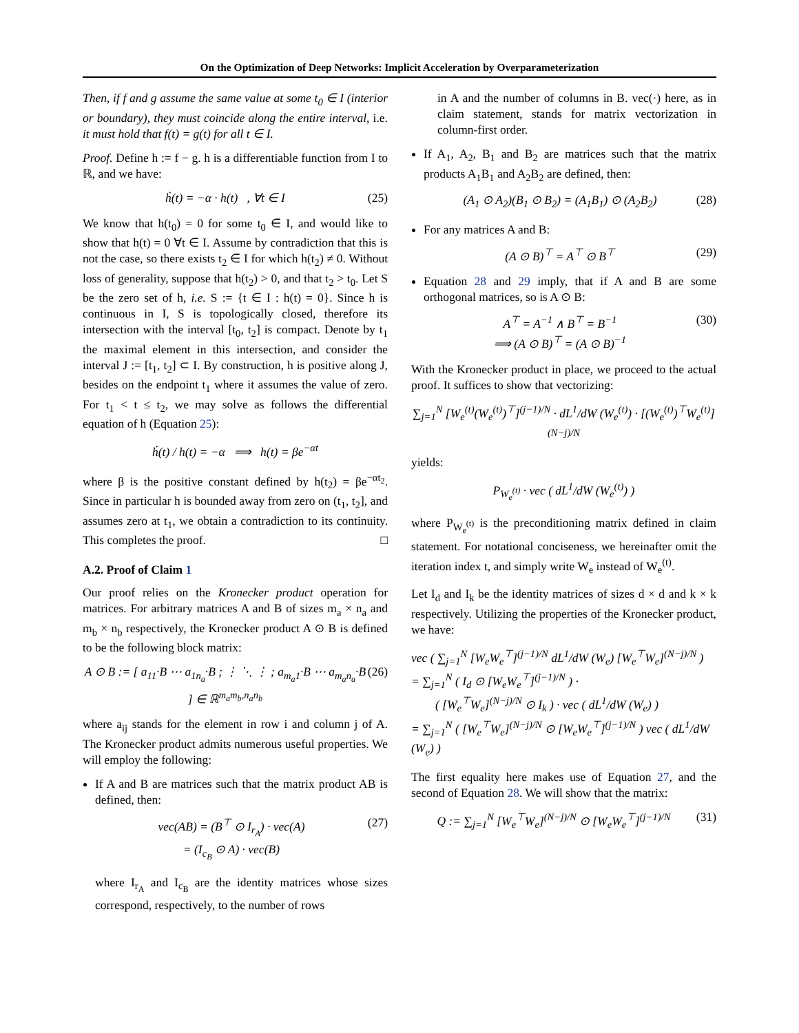On the Optimization of Deep Networks: Implicit Acceleration by Overparameterization
Then, if f and g assume the same value at some t<sub>0</sub> ∈ I (interior or boundary), they must coincide along the entire interval, i.e. it must hold that f(t) = g(t) for all t ∈ I.
Proof. Define h := f − g. h is a differentiable function from I to ℝ, and we have:
ḣ(t) = −α · h(t) , ∀t ∈ I (25)
We know that h(t<sub>0</sub>) = 0 for some t<sub>0</sub> ∈ I, and would like to show that h(t) = 0 ∀t ∈ I. Assume by contradiction that this is not the case, so there exists t<sub>2</sub> ∈ I for which h(t<sub>2</sub>) ≠ 0. Without loss of generality, suppose that h(t<sub>2</sub>) > 0, and that t<sub>2</sub> > t<sub>0</sub>. Let S be the zero set of h, i.e. S := {t ∈ I : h(t) = 0}. Since h is continuous in I, S is topologically closed, therefore its intersection with the interval [t<sub>0</sub>, t<sub>2</sub>] is compact. Denote by t<sub>1</sub> the maximal element in this intersection, and consider the interval J := [t<sub>1</sub>, t<sub>2</sub>] ⊂ I. By construction, h is positive along J, besides on the endpoint t<sub>1</sub> where it assumes the value of zero. For t<sub>1</sub> < t ≤ t<sub>2</sub>, we may solve as follows the differential equation of h (Equation 25):
ḣ(t) / h(t) = −α ⟹ h(t) = βe<sup>−αt</sup>
where β is the positive constant defined by h(t<sub>2</sub>) = βe<sup>−αt<sub>2</sub></sup>. Since in particular h is bounded away from zero on (t<sub>1</sub>, t<sub>2</sub>], and assumes zero at t<sub>1</sub>, we obtain a contradiction to its continuity. This completes the proof. □
A.2. Proof of Claim 1
Our proof relies on the Kronecker product operation for matrices. For arbitrary matrices A and B of sizes m<sub>a</sub> × n<sub>a</sub> and m<sub>b</sub> × n<sub>b</sub> respectively, the Kronecker product A ⊙ B is defined to be the following block matrix:
A ⊙ B := [ a<sub>11</sub>·B ⋯ a<sub>1n<sub>a</sub></sub>·B ; ⋮ ⋱ ⋮ ; a<sub>m<sub>a</sub>1</sub>·B ⋯ a<sub>m<sub>a</sub>n<sub>a</sub></sub>·B ] ∈ ℝ<sup>m<sub>a</sub>m<sub>b</sub>,n<sub>a</sub>n<sub>b</sub></sup> (26)
where a<sub>ij</sub> stands for the element in row i and column j of A. The Kronecker product admits numerous useful properties. We will employ the following:
If A and B are matrices such that the matrix product AB is defined, then:
vec(AB) = (B<sup>⊤</sup> ⊙ I<sub>r<sub>A</sub></sub>) · vec(A)
= (I<sub>c<sub>B</sub></sub> ⊙ A) · vec(B) (27)
where I<sub>r<sub>A</sub></sub> and I<sub>c<sub>B</sub></sub> are the identity matrices whose sizes correspond, respectively, to the number of rows
in A and the number of columns in B. vec(·) here, as in claim statement, stands for matrix vectorization in column-first order.
If A<sub>1</sub>, A<sub>2</sub>, B<sub>1</sub> and B<sub>2</sub> are matrices such that the matrix products A<sub>1</sub>B<sub>1</sub> and A<sub>2</sub>B<sub>2</sub> are defined, then:
(A<sub>1</sub> ⊙ A<sub>2</sub>)(B<sub>1</sub> ⊙ B<sub>2</sub>) = (A<sub>1</sub>B<sub>1</sub>) ⊙ (A<sub>2</sub>B<sub>2</sub>) (28)
For any matrices A and B:
(A ⊙ B)<sup>⊤</sup> = A<sup>⊤</sup> ⊙ B<sup>⊤</sup> (29)
Equation 28 and 29 imply, that if A and B are some orthogonal matrices, so is A ⊙ B:
A<sup>⊤</sup> = A<sup>−1</sup> ∧ B<sup>⊤</sup> = B<sup>−1</sup>
⟹ (A ⊙ B)<sup>⊤</sup> = (A ⊙ B)<sup>−1</sup> (30)
With the Kronecker product in place, we proceed to the actual proof. It suffices to show that vectorizing:
∑<sub>j=1</sub><sup>N</sup> [W<sub>e</sub><sup>(t)</sup>(W<sub>e</sub><sup>(t)</sup>)<sup>⊤</sup>]<sup>(j−1)/N</sup> · dL<sup>1</sup>/dW (W<sub>e</sub><sup>(t)</sup>) · [(W<sub>e</sub><sup>(t)</sup>)<sup>⊤</sup>W<sub>e</sub><sup>(t)</sup>]<sup>(N−j)/N</sup>
yields:
P<sub>W<sub>e</sub><sup>(t)</sup></sub> · vec ( dL<sup>1</sup>/dW (W<sub>e</sub><sup>(t)</sup>) )
where P<sub>W<sub>e</sub><sup>(t)</sup></sub> is the preconditioning matrix defined in claim statement. For notational conciseness, we hereinafter omit the iteration index t, and simply write W<sub>e</sub> instead of W<sub>e</sub><sup>(t)</sup>.
Let I<sub>d</sub> and I<sub>k</sub> be the identity matrices of sizes d × d and k × k respectively. Utilizing the properties of the Kronecker product, we have:
vec ( ∑<sub>j=1</sub><sup>N</sup> [W<sub>e</sub>W<sub>e</sub><sup>⊤</sup>]<sup>(j−1)/N</sup> dL<sup>1</sup>/dW (W<sub>e</sub>) [W<sub>e</sub><sup>⊤</sup>W<sub>e</sub>]<sup>(N−j)/N</sup> )
= ∑<sub>j=1</sub><sup>N</sup> ( I<sub>d</sub> ⊙ [W<sub>e</sub>W<sub>e</sub><sup>⊤</sup>]<sup>(j−1)/N</sup> ) ·
( [W<sub>e</sub><sup>⊤</sup>W<sub>e</sub>]<sup>(N−j)/N</sup> ⊙ I<sub>k</sub> ) · vec ( dL<sup>1</sup>/dW (W<sub>e</sub>) )
= ∑<sub>j=1</sub><sup>N</sup> ( [W<sub>e</sub><sup>⊤</sup>W<sub>e</sub>]<sup>(N−j)/N</sup> ⊙ [W<sub>e</sub>W<sub>e</sub><sup>⊤</sup>]<sup>(j−1)/N</sup> ) vec ( dL<sup>1</sup>/dW (W<sub>e</sub>) )
The first equality here makes use of Equation 27, and the second of Equation 28. We will show that the matrix:
Q := ∑<sub>j=1</sub><sup>N</sup> [W<sub>e</sub><sup>⊤</sup>W<sub>e</sub>]<sup>(N−j)/N</sup> ⊙ [W<sub>e</sub>W<sub>e</sub><sup>⊤</sup>]<sup>(j−1)/N</sup> (31)